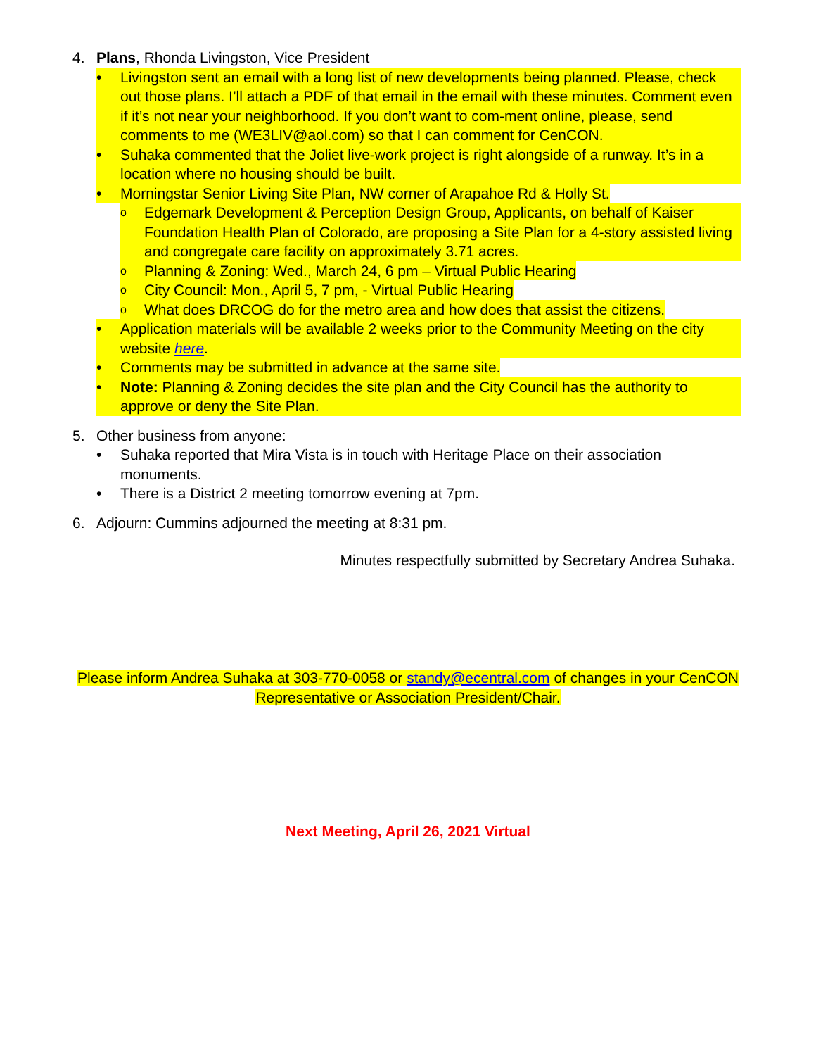4. Plans, Rhonda Livingston, Vice President
• Livingston sent an email with a long list of new developments being planned. Please, check out those plans. I’ll attach a PDF of that email in the email with these minutes. Comment even if it’s not near your neighborhood. If you don’t want to com-ment online, please, send comments to me (WE3LIV@aol.com) so that I can comment for CenCON.
• Suhaka commented that the Joliet live-work project is right alongside of a runway. It’s in a location where no housing should be built.
• Morningstar Senior Living Site Plan, NW corner of Arapahoe Rd & Holly St.
o Edgemark Development & Perception Design Group, Applicants, on behalf of Kaiser Foundation Health Plan of Colorado, are proposing a Site Plan for a 4-story assisted living and congregate care facility on approximately 3.71 acres.
o Planning & Zoning: Wed., March 24, 6 pm – Virtual Public Hearing
o City Council: Mon., April 5, 7 pm, - Virtual Public Hearing
o What does DRCOG do for the metro area and how does that assist the citizens.
• Application materials will be available 2 weeks prior to the Community Meeting on the city website here.
• Comments may be submitted in advance at the same site.
• Note: Planning & Zoning decides the site plan and the City Council has the authority to approve or deny the Site Plan.
5. Other business from anyone:
• Suhaka reported that Mira Vista is in touch with Heritage Place on their association monuments.
• There is a District 2 meeting tomorrow evening at 7pm.
6. Adjourn: Cummins adjourned the meeting at 8:31 pm.
Minutes respectfully submitted by Secretary Andrea Suhaka.
Please inform Andrea Suhaka at 303-770-0058 or standy@ecentral.com of changes in your CenCON Representative or Association President/Chair.
Next Meeting, April 26, 2021 Virtual